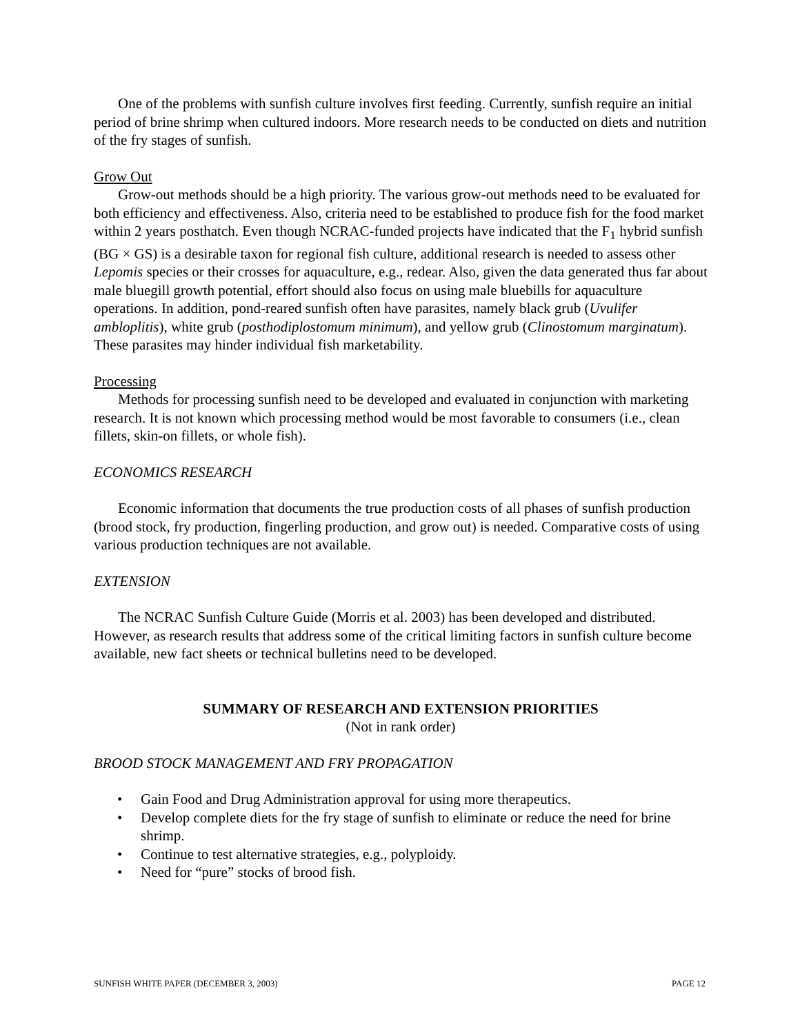One of the problems with sunfish culture involves first feeding. Currently, sunfish require an initial period of brine shrimp when cultured indoors. More research needs to be conducted on diets and nutrition of the fry stages of sunfish.
Grow Out
Grow-out methods should be a high priority. The various grow-out methods need to be evaluated for both efficiency and effectiveness. Also, criteria need to be established to produce fish for the food market within 2 years posthatch. Even though NCRAC-funded projects have indicated that the F<sub>1</sub> hybrid sunfish (BG × GS) is a desirable taxon for regional fish culture, additional research is needed to assess other Lepomis species or their crosses for aquaculture, e.g., redear. Also, given the data generated thus far about male bluegill growth potential, effort should also focus on using male bluebills for aquaculture operations. In addition, pond-reared sunfish often have parasites, namely black grub (Uvulifer ambloplitis), white grub (posthodiplostomum minimum), and yellow grub (Clinostomum marginatum). These parasites may hinder individual fish marketability.
Processing
Methods for processing sunfish need to be developed and evaluated in conjunction with marketing research. It is not known which processing method would be most favorable to consumers (i.e., clean fillets, skin-on fillets, or whole fish).
ECONOMICS RESEARCH
Economic information that documents the true production costs of all phases of sunfish production (brood stock, fry production, fingerling production, and grow out) is needed. Comparative costs of using various production techniques are not available.
EXTENSION
The NCRAC Sunfish Culture Guide (Morris et al. 2003) has been developed and distributed. However, as research results that address some of the critical limiting factors in sunfish culture become available, new fact sheets or technical bulletins need to be developed.
SUMMARY OF RESEARCH AND EXTENSION PRIORITIES
(Not in rank order)
BROOD STOCK MANAGEMENT AND FRY PROPAGATION
• Gain Food and Drug Administration approval for using more therapeutics.
• Develop complete diets for the fry stage of sunfish to eliminate or reduce the need for brine shrimp.
• Continue to test alternative strategies, e.g., polyploidy.
• Need for “pure” stocks of brood fish.
SUNFISH WHITE PAPER (DECEMBER 3, 2003) PAGE 12